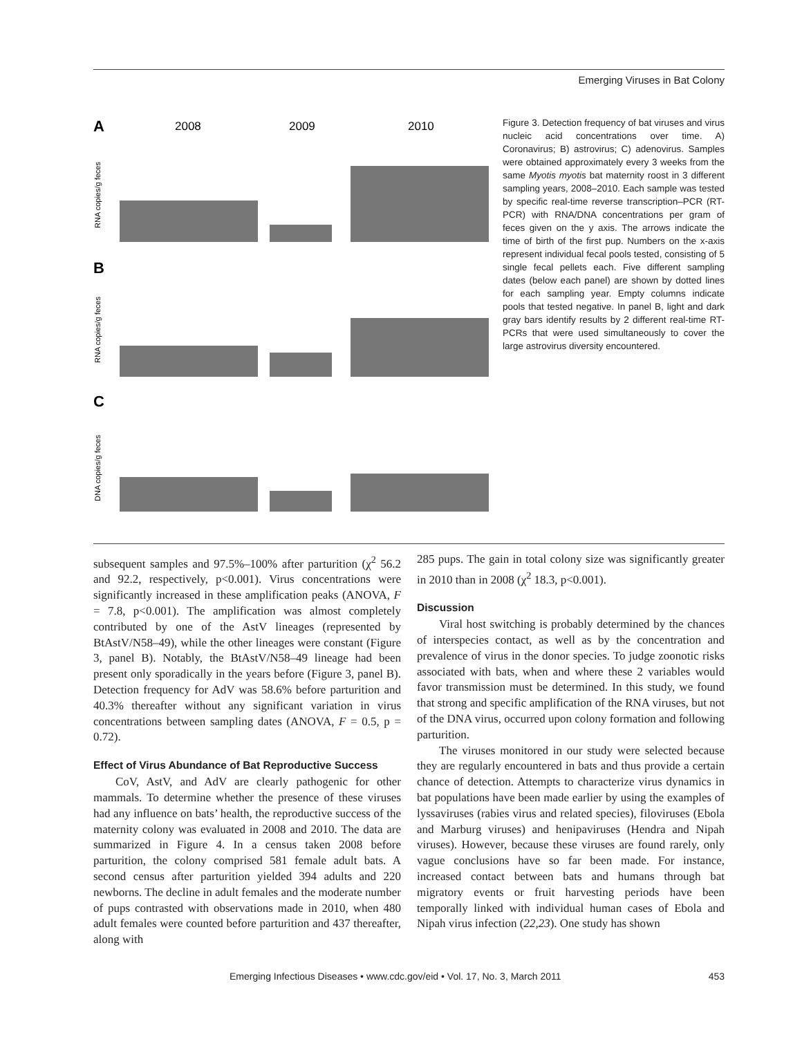Emerging Viruses in Bat Colony
A
2008
2009
2010
B
C
RNA copies/g feces
RNA copies/g feces
DNA copies/g feces
Figure 3. Detection frequency of bat viruses and virus nucleic acid concentrations over time. A) Coronavirus; B) astrovirus; C) adenovirus. Samples were obtained approximately every 3 weeks from the same Myotis myotis bat maternity roost in 3 different sampling years, 2008–2010. Each sample was tested by specific real-time reverse transcription–PCR (RT-PCR) with RNA/DNA concentrations per gram of feces given on the y axis. The arrows indicate the time of birth of the first pup. Numbers on the x-axis represent individual fecal pools tested, consisting of 5 single fecal pellets each. Five different sampling dates (below each panel) are shown by dotted lines for each sampling year. Empty columns indicate pools that tested negative. In panel B, light and dark gray bars identify results by 2 different real-time RT-PCRs that were used simultaneously to cover the large astrovirus diversity encountered.
subsequent samples and 97.5%–100% after parturition (χ<sup>2</sup> 56.2 and 92.2, respectively, p<0.001). Virus concentrations were significantly increased in these amplification peaks (ANOVA, F = 7.8, p<0.001). The amplification was almost completely contributed by one of the AstV lineages (represented by BtAstV/N58–49), while the other lineages were constant (Figure 3, panel B). Notably, the BtAstV/N58–49 lineage had been present only sporadically in the years before (Figure 3, panel B). Detection frequency for AdV was 58.6% before parturition and 40.3% thereafter without any significant variation in virus concentrations between sampling dates (ANOVA, F = 0.5, p = 0.72).
Effect of Virus Abundance of Bat Reproductive Success
CoV, AstV, and AdV are clearly pathogenic for other mammals. To determine whether the presence of these viruses had any influence on bats’ health, the reproductive success of the maternity colony was evaluated in 2008 and 2010. The data are summarized in Figure 4. In a census taken 2008 before parturition, the colony comprised 581 female adult bats. A second census after parturition yielded 394 adults and 220 newborns. The decline in adult females and the moderate number of pups contrasted with observations made in 2010, when 480 adult females were counted before parturition and 437 thereafter, along with
285 pups. The gain in total colony size was significantly greater in 2010 than in 2008 (χ<sup>2</sup> 18.3, p<0.001).
Discussion
Viral host switching is probably determined by the chances of interspecies contact, as well as by the concentration and prevalence of virus in the donor species. To judge zoonotic risks associated with bats, when and where these 2 variables would favor transmission must be determined. In this study, we found that strong and specific amplification of the RNA viruses, but not of the DNA virus, occurred upon colony formation and following parturition.
The viruses monitored in our study were selected because they are regularly encountered in bats and thus provide a certain chance of detection. Attempts to characterize virus dynamics in bat populations have been made earlier by using the examples of lyssaviruses (rabies virus and related species), filoviruses (Ebola and Marburg viruses) and henipaviruses (Hendra and Nipah viruses). However, because these viruses are found rarely, only vague conclusions have so far been made. For instance, increased contact between bats and humans through bat migratory events or fruit harvesting periods have been temporally linked with individual human cases of Ebola and Nipah virus infection (22,23). One study has shown
Emerging Infectious Diseases • www.cdc.gov/eid • Vol. 17, No. 3, March 2011 453